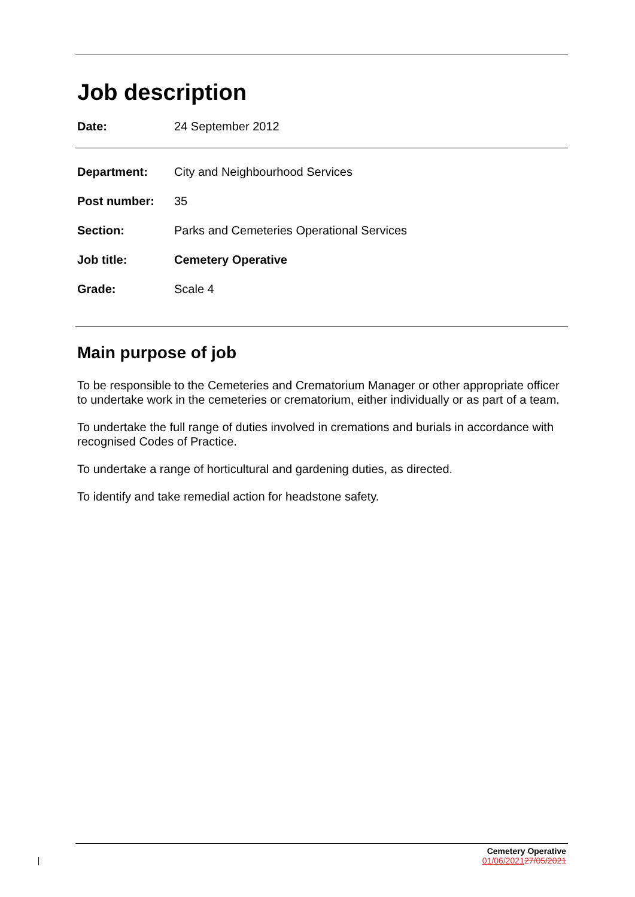Job description
Date: 24 September 2012
Department: City and Neighbourhood Services
Post number: 35
Section: Parks and Cemeteries Operational Services
Job title: Cemetery Operative
Grade: Scale 4
Main purpose of job
To be responsible to the Cemeteries and Crematorium Manager or other appropriate officer to undertake work in the cemeteries or crematorium, either individually or as part of a team.
To undertake the full range of duties involved in cremations and burials in accordance with recognised Codes of Practice.
To undertake a range of horticultural and gardening duties, as directed.
To identify and take remedial action for headstone safety.
Cemetery Operative
01/06/202127/05/2021